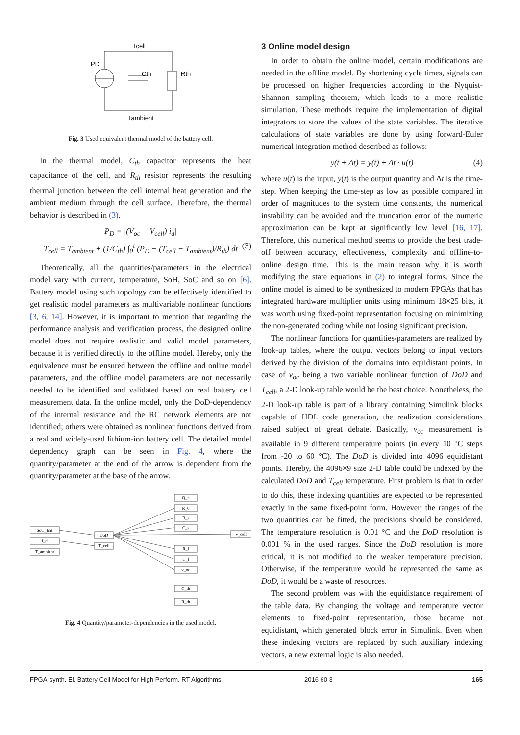Tcell
PD
Cth
Rth
Tambient
Fig. 3 Used equivalent thermal model of the battery cell.
In the thermal model, C<sub>th</sub> capacitor represents the heat capacitance of the cell, and R<sub>th</sub> resistor represents the resulting thermal junction between the cell internal heat generation and the ambient medium through the cell surface. Therefore, the thermal behavior is described in (3).
P<sub>D</sub> = |(V<sub>oc</sub> − V<sub>cell</sub>) i<sub>d</sub>|
T<sub>cell</sub> = T<sub>ambient</sub> + (1/C<sub>th</sub>) ∫<sub>0</sub><sup>t</sup> (P<sub>D</sub> − (T<sub>cell</sub> − T<sub>ambient</sub>)/R<sub>th</sub>) dt (3)
Theoretically, all the quantities/parameters in the electrical model vary with current, temperature, SoH, SoC and so on [6]. Battery model using such topology can be effectively identified to get realistic model parameters as multivariable nonlinear functions [3, 6, 14]. However, it is important to mention that regarding the performance analysis and verification process, the designed online model does not require realistic and valid model parameters, because it is verified directly to the offline model. Hereby, only the equivalence must be ensured between the offline and online model parameters, and the offline model parameters are not necessarily needed to be identified and validated based on real battery cell measurement data. In the online model, only the DoD-dependency of the internal resistance and the RC network elements are not identified; others were obtained as nonlinear functions derived from a real and widely-used lithium-ion battery cell. The detailed model dependency graph can be seen in Fig. 4, where the quantity/parameter at the end of the arrow is dependent from the quantity/parameter at the base of the arrow.
SoC_Init
i_d
T_ambient
DoD
T_cell
Q_n
R_0
R_s
C_s
v_cell
R_l
C_l
v_oc
C_th
R_th
Fig. 4 Quantity/parameter-dependencies in the used model.
3 Online model design
In order to obtain the online model, certain modifications are needed in the offline model. By shortening cycle times, signals can be processed on higher frequencies according to the Nyquist-Shannon sampling theorem, which leads to a more realistic simulation. These methods require the implementation of digital integrators to store the values of the state variables. The iterative calculations of state variables are done by using forward-Euler numerical integration method described as follows:
y(t + Δt) = y(t) + Δt · u(t) (4)
where u(t) is the input, y(t) is the output quantity and Δt is the time-step. When keeping the time-step as low as possible compared in order of magnitudes to the system time constants, the numerical instability can be avoided and the truncation error of the numeric approximation can be kept at significantly low level [16, 17]. Therefore, this numerical method seems to provide the best trade-off between accuracy, effectiveness, complexity and offline-to-online design time. This is the main reason why it is worth modifying the state equations in (2) to integral forms. Since the online model is aimed to be synthesized to modern FPGAs that has integrated hardware multiplier units using minimum 18×25 bits, it was worth using fixed-point representation focusing on minimizing the non-generated coding while not losing significant precision.
The nonlinear functions for quantities/parameters are realized by look-up tables, where the output vectors belong to input vectors derived by the division of the domains into equidistant points. In case of v<sub>oc</sub> being a two variable nonlinear function of DoD and T<sub>cell</sub>, a 2-D look-up table would be the best choice. Nonetheless, the 2-D look-up table is part of a library containing Simulink blocks capable of HDL code generation, the realization considerations raised subject of great debate. Basically, v<sub>oc</sub> measurement is available in 9 different temperature points (in every 10 °C steps from -20 to 60 °C). The DoD is divided into 4096 equidistant points. Hereby, the 4096×9 size 2-D table could be indexed by the calculated DoD and T<sub>cell</sub> temperature. First problem is that in order to do this, these indexing quantities are expected to be represented exactly in the same fixed-point form. However, the ranges of the two quantities can be fitted, the precisions should be considered. The temperature resolution is 0.01 °C and the DoD resolution is 0.001 % in the used ranges. Since the DoD resolution is more critical, it is not modified to the weaker temperature precision. Otherwise, if the temperature would be represented the same as DoD, it would be a waste of resources.
The second problem was with the equidistance requirement of the table data. By changing the voltage and temperature vector elements to fixed-point representation, those became not equidistant, which generated block error in Simulink. Even when these indexing vectors are replaced by such auxiliary indexing vectors, a new external logic is also needed.
FPGA-synth. El. Battery Cell Model for High Perform. RT Algorithms 2016 60 3 165